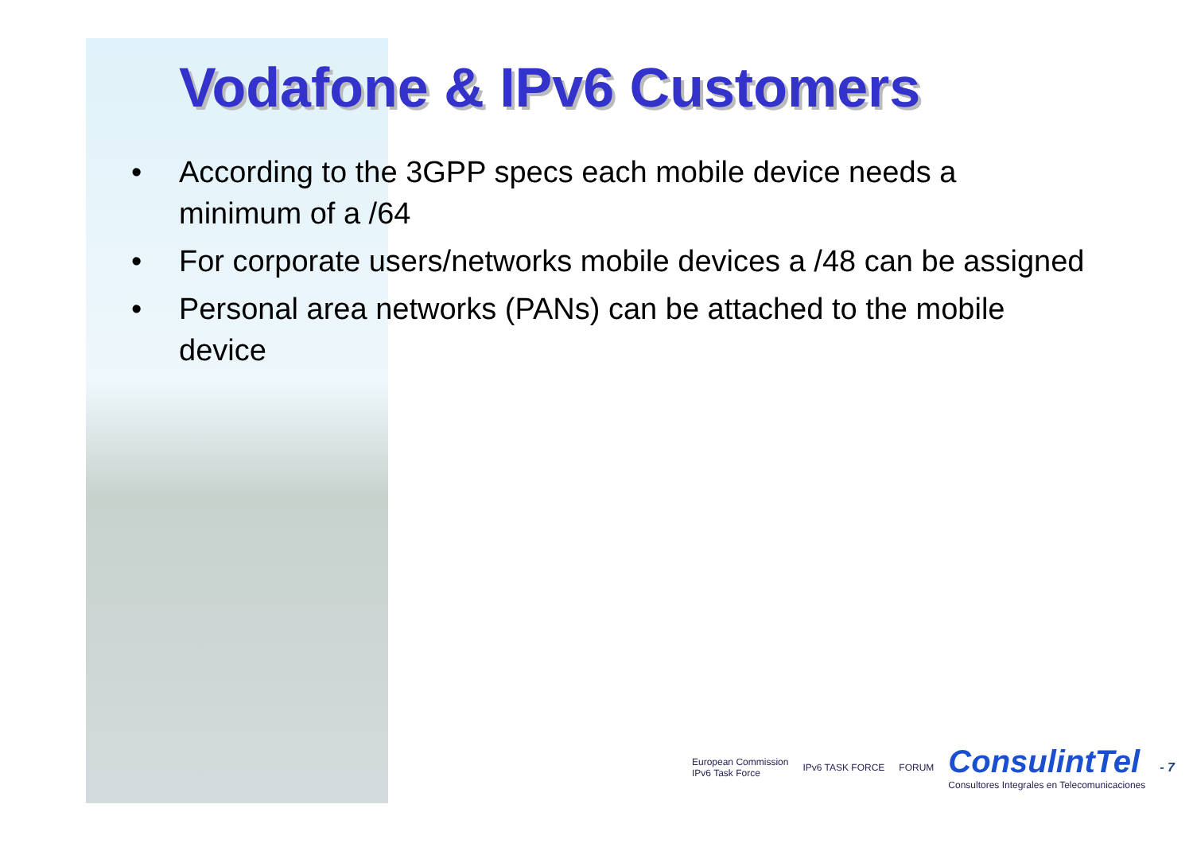Vodafone & IPv6 Customers
• According to the 3GPP specs each mobile device needs a minimum of a /64
• For corporate users/networks mobile devices a /48 can be assigned
• Personal area networks (PANs) can be attached to the mobile device
European Commission
IPv6 Task Force
IPv6 TASK FORCE FORUM
ConsulintTel
Consultores Integrales en Telecomunicaciones
- 7